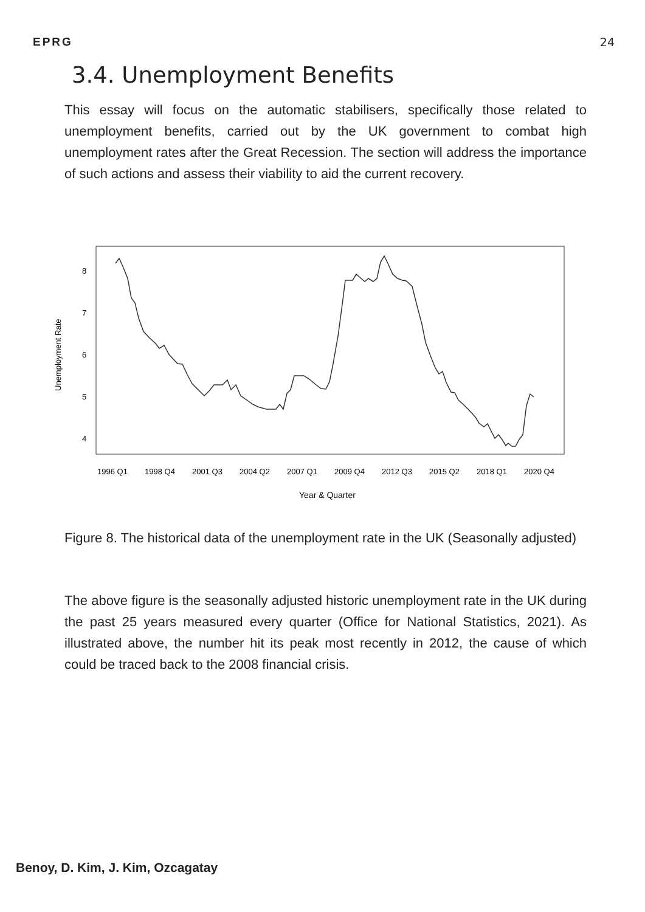EPRG 24
3.4. Unemployment Benefits
This essay will focus on the automatic stabilisers, specifically those related to unemployment benefits, carried out by the UK government to combat high unemployment rates after the Great Recession. The section will address the importance of such actions and assess their viability to aid the current recovery.
Unemployment Rate
8
7
6
5
4
1996 Q1
1998 Q4
2001 Q3
2004 Q2
2007 Q1
2009 Q4
2012 Q3
2015 Q2
2018 Q1
2020 Q4
Year & Quarter
Figure 8. The historical data of the unemployment rate in the UK (Seasonally adjusted)
The above figure is the seasonally adjusted historic unemployment rate in the UK during the past 25 years measured every quarter (Office for National Statistics, 2021). As illustrated above, the number hit its peak most recently in 2012, the cause of which could be traced back to the 2008 financial crisis.
Benoy, D. Kim, J. Kim, Ozcagatay